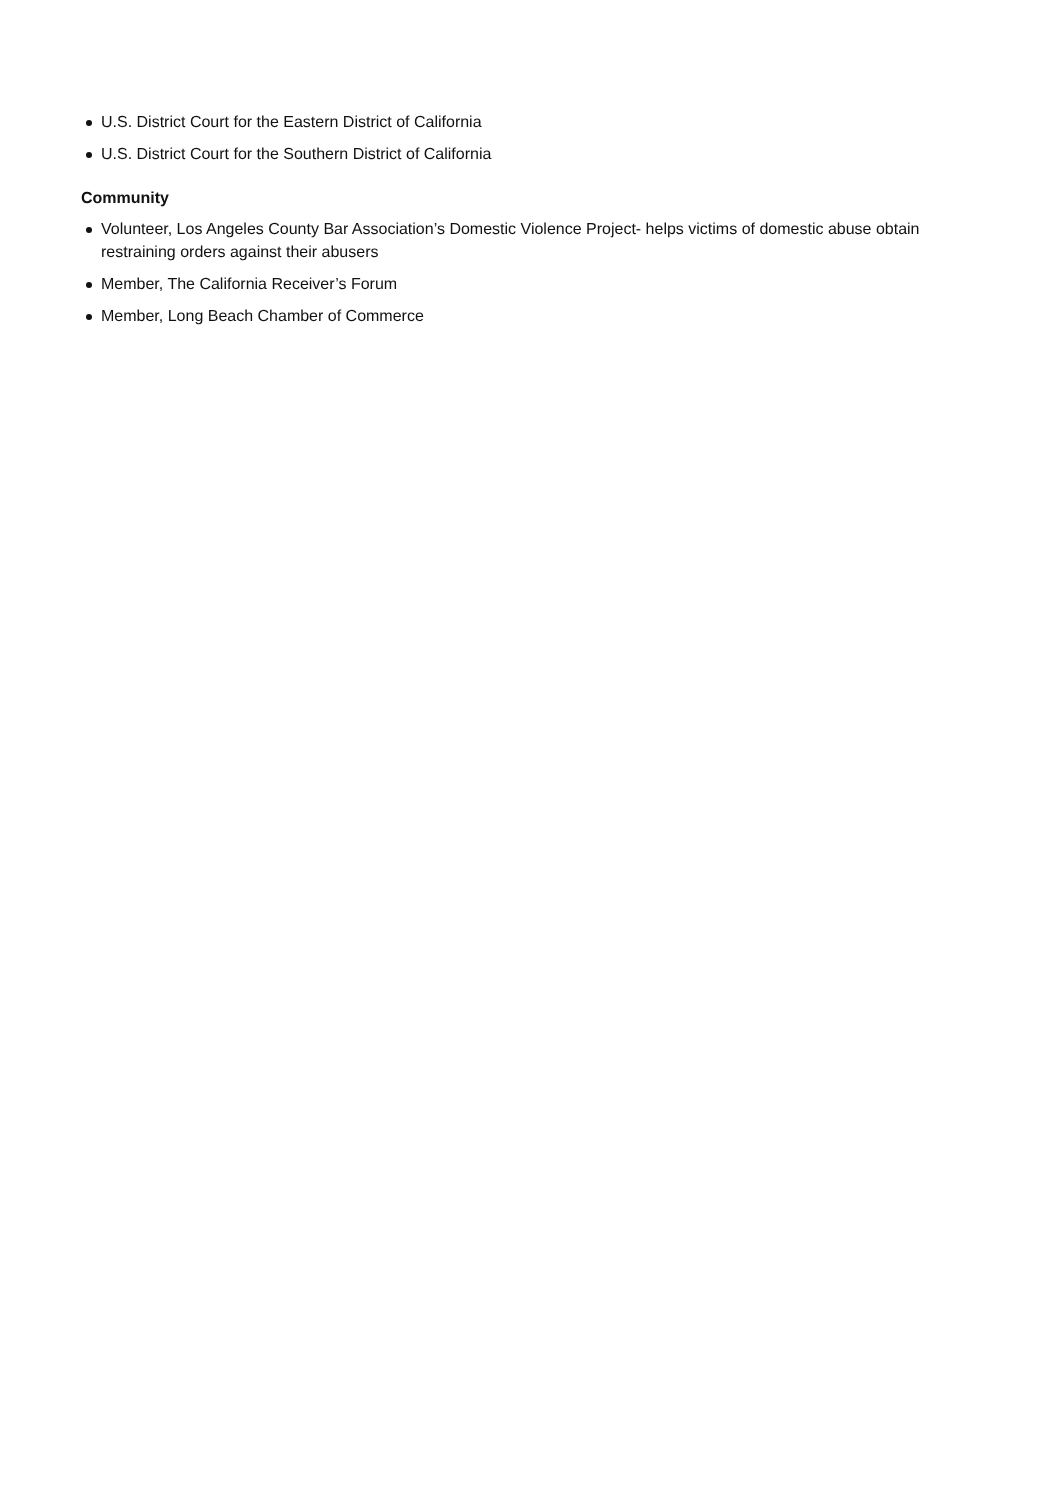U.S. District Court for the Eastern District of California
U.S. District Court for the Southern District of California
Community
Volunteer, Los Angeles County Bar Association’s Domestic Violence Project- helps victims of domestic abuse obtain restraining orders against their abusers
Member, The California Receiver’s Forum
Member, Long Beach Chamber of Commerce